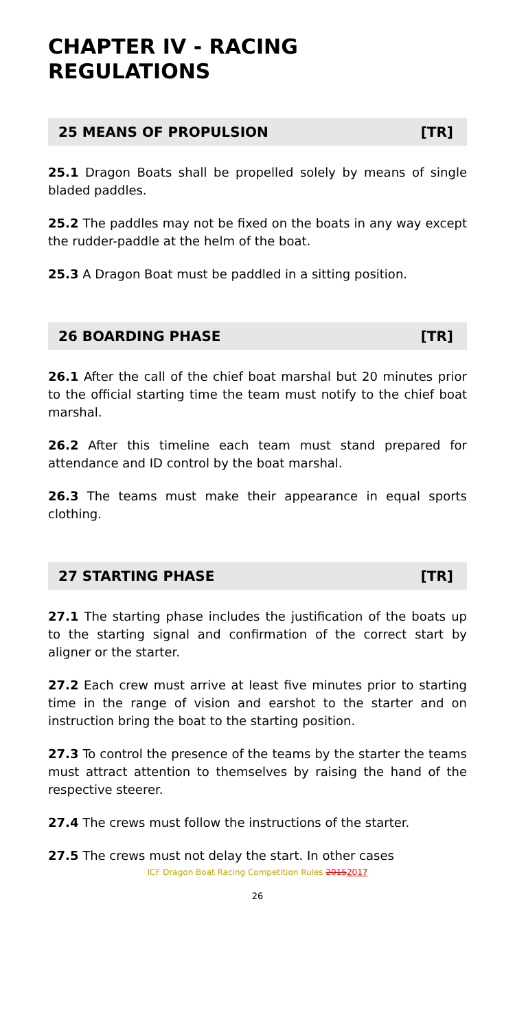CHAPTER IV - RACING REGULATIONS
25 MEANS OF PROPULSION [TR]
25.1 Dragon Boats shall be propelled solely by means of single bladed paddles.
25.2 The paddles may not be fixed on the boats in any way except the rudder-paddle at the helm of the boat.
25.3 A Dragon Boat must be paddled in a sitting position.
26 BOARDING PHASE [TR]
26.1 After the call of the chief boat marshal but 20 minutes prior to the official starting time the team must notify to the chief boat marshal.
26.2 After this timeline each team must stand prepared for attendance and ID control by the boat marshal.
26.3 The teams must make their appearance in equal sports clothing.
27 STARTING PHASE [TR]
27.1 The starting phase includes the justification of the boats up to the starting signal and confirmation of the correct start by aligner or the starter.
27.2 Each crew must arrive at least five minutes prior to starting time in the range of vision and earshot to the starter and on instruction bring the boat to the starting position.
27.3 To control the presence of the teams by the starter the teams must attract attention to themselves by raising the hand of the respective steerer.
27.4 The crews must follow the instructions of the starter.
27.5 The crews must not delay the start. In other cases
ICF Dragon Boat Racing Competition Rules 20152017
26